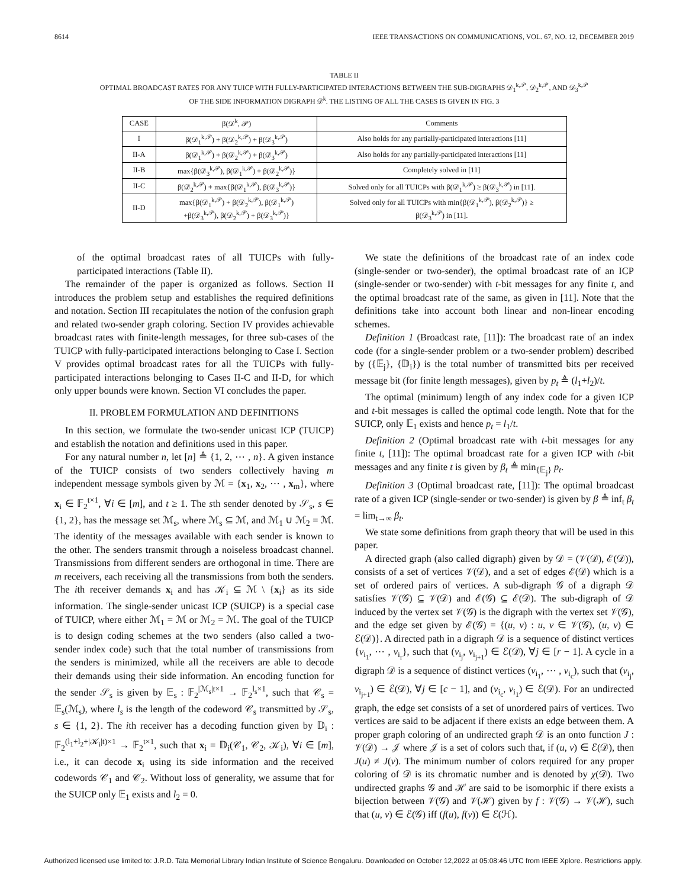8614 IEEE TRANSACTIONS ON COMMUNICATIONS, VOL. 67, NO. 12, DECEMBER 2019
TABLE II
OPTIMAL BROADCAST RATES FOR ANY TUICP WITH FULLY-PARTICIPATED INTERACTIONS BETWEEN THE SUB-DIGRAPHS 𝒟<sub>1</sub><sup>k,𝒫</sup>, 𝒟<sub>2</sub><sup>k,𝒫</sup>, AND 𝒟<sub>3</sub><sup>k,𝒫</sup>
OF THE SIDE INFORMATION DIGRAPH 𝒟<sup>k</sup>. THE LISTING OF ALL THE CASES IS GIVEN IN FIG. 3
| CASE | β(𝒟<sup>k</sup>, 𝒫) | Comments |
| --- | --- | --- |
| I | β(𝒟<sub>1</sub><sup>k,𝒫</sup>) + β(𝒟<sub>2</sub><sup>k,𝒫</sup>) + β(𝒟<sub>3</sub><sup>k,𝒫</sup>) | Also holds for any partially-participated interactions [11] |
| II-A | β(𝒟<sub>1</sub><sup>k,𝒫</sup>) + β(𝒟<sub>2</sub><sup>k,𝒫</sup>) + β(𝒟<sub>3</sub><sup>k,𝒫</sup>) | Also holds for any partially-participated interactions [11] |
| II-B | max{β(𝒟<sub>3</sub><sup>k,𝒫</sup>), β(𝒟<sub>1</sub><sup>k,𝒫</sup>) + β(𝒟<sub>2</sub><sup>k,𝒫</sup>)} | Completely solved in [11] |
| II-C | β(𝒟<sub>2</sub><sup>k,𝒫</sup>) + max{β(𝒟<sub>1</sub><sup>k,𝒫</sup>), β(𝒟<sub>3</sub><sup>k,𝒫</sup>)} | Solved only for all TUICPs with β(𝒟<sub>1</sub><sup>k,𝒫</sup>) ≥ β(𝒟<sub>3</sub><sup>k,𝒫</sup>) in [11]. |
| II-D | max{β(𝒟<sub>1</sub><sup>k,𝒫</sup>) + β(𝒟<sub>2</sub><sup>k,𝒫</sup>), β(𝒟<sub>1</sub><sup>k,𝒫</sup>) +β(𝒟<sub>3</sub><sup>k,𝒫</sup>), β(𝒟<sub>2</sub><sup>k,𝒫</sup>) + β(𝒟<sub>3</sub><sup>k,𝒫</sup>)} | Solved only for all TUICPs with min{β(𝒟<sub>1</sub><sup>k,𝒫</sup>), β(𝒟<sub>2</sub><sup>k,𝒫</sup>)} ≥ β(𝒟<sub>3</sub><sup>k,𝒫</sup>) in [11]. |
of the optimal broadcast rates of all TUICPs with fully-participated interactions (Table II).
The remainder of the paper is organized as follows. Section II introduces the problem setup and establishes the required definitions and notation. Section III recapitulates the notion of the confusion graph and related two-sender graph coloring. Section IV provides achievable broadcast rates with finite-length messages, for three sub-cases of the TUICP with fully-participated interactions belonging to Case I. Section V provides optimal broadcast rates for all the TUICPs with fully-participated interactions belonging to Cases II-C and II-D, for which only upper bounds were known. Section VI concludes the paper.
II. PROBLEM FORMULATION AND DEFINITIONS
In this section, we formulate the two-sender unicast ICP (TUICP) and establish the notation and definitions used in this paper.
For any natural number n, let [n] ≜ {1, 2, ⋯ , n}. A given instance of the TUICP consists of two senders collectively having m independent message symbols given by ℳ = {x<sub>1</sub>, x<sub>2</sub>, ⋯ , x<sub>m</sub>}, where x<sub>i</sub> ∈ 𝔽<sub>2</sub><sup>t×1</sup>, ∀i ∈ [m], and t ≥ 1. The sth sender denoted by 𝒮<sub>s</sub>, s ∈ {1, 2}, has the message set ℳ<sub>s</sub>, where ℳ<sub>s</sub> ⊆ ℳ, and ℳ<sub>1</sub> ∪ ℳ<sub>2</sub> = ℳ. The identity of the messages available with each sender is known to the other. The senders transmit through a noiseless broadcast channel. Transmissions from different senders are orthogonal in time. There are m receivers, each receiving all the transmissions from both the senders. The ith receiver demands x<sub>i</sub> and has 𝒦<sub>i</sub> ⊆ ℳ \ {x<sub>i</sub>} as its side information. The single-sender unicast ICP (SUICP) is a special case of TUICP, where either ℳ<sub>1</sub> = ℳ or ℳ<sub>2</sub> = ℳ. The goal of the TUICP is to design coding schemes at the two senders (also called a two-sender index code) such that the total number of transmissions from the senders is minimized, while all the receivers are able to decode their demands using their side information. An encoding function for the sender 𝒮<sub>s</sub> is given by 𝔼<sub>s</sub> : 𝔽<sub>2</sub><sup>|ℳ<sub>s</sub>|t×1</sup> → 𝔽<sub>2</sub><sup>l<sub>s</sub>×1</sup>, such that 𝒞<sub>s</sub> = 𝔼<sub>s</sub>(ℳ<sub>s</sub>), where l<sub>s</sub> is the length of the codeword 𝒞<sub>s</sub> transmitted by 𝒮<sub>s</sub>, s ∈ {1, 2}. The ith receiver has a decoding function given by 𝔻<sub>i</sub> : 𝔽<sub>2</sub><sup>(l<sub>1</sub>+l<sub>2</sub>+|𝒦<sub>i</sub>|t)×1</sup> → 𝔽<sub>2</sub><sup>t×1</sup>, such that x<sub>i</sub> = 𝔻<sub>i</sub>(𝒞<sub>1</sub>, 𝒞<sub>2</sub>, 𝒦<sub>i</sub>), ∀i ∈ [m], i.e., it can decode x<sub>i</sub> using its side information and the received codewords 𝒞<sub>1</sub> and 𝒞<sub>2</sub>. Without loss of generality, we assume that for the SUICP only 𝔼<sub>1</sub> exists and l<sub>2</sub> = 0.
We state the definitions of the broadcast rate of an index code (single-sender or two-sender), the optimal broadcast rate of an ICP (single-sender or two-sender) with t-bit messages for any finite t, and the optimal broadcast rate of the same, as given in [11]. Note that the definitions take into account both linear and non-linear encoding schemes.
Definition 1 (Broadcast rate, [11]): The broadcast rate of an index code (for a single-sender problem or a two-sender problem) described by ({𝔼<sub>j</sub>}, {𝔻<sub>i</sub>}) is the total number of transmitted bits per received message bit (for finite length messages), given by p<sub>t</sub> ≜ (l<sub>1</sub>+l<sub>2</sub>)/t.
The optimal (minimum) length of any index code for a given ICP and t-bit messages is called the optimal code length. Note that for the SUICP, only 𝔼<sub>1</sub> exists and hence p<sub>t</sub> = l<sub>1</sub>/t.
Definition 2 (Optimal broadcast rate with t-bit messages for any finite t, [11]): The optimal broadcast rate for a given ICP with t-bit messages and any finite t is given by β<sub>t</sub> ≜ min<sub>{𝔼<sub>j</sub>}</sub> p<sub>t</sub>.
Definition 3 (Optimal broadcast rate, [11]): The optimal broadcast rate of a given ICP (single-sender or two-sender) is given by β ≜ inf<sub>t</sub> β<sub>t</sub> = lim<sub>t→∞</sub> β<sub>t</sub>.
We state some definitions from graph theory that will be used in this paper.
A directed graph (also called digraph) given by 𝒟 = (𝒱(𝒟), ℰ(𝒟)), consists of a set of vertices 𝒱(𝒟), and a set of edges ℰ(𝒟) which is a set of ordered pairs of vertices. A sub-digraph 𝒢 of a digraph 𝒟 satisfies 𝒱(𝒢) ⊆ 𝒱(𝒟) and ℰ(𝒢) ⊆ ℰ(𝒟). The sub-digraph of 𝒟 induced by the vertex set 𝒱(𝒢) is the digraph with the vertex set 𝒱(𝒢), and the edge set given by ℰ(𝒢) = {(u, v) : u, v ∈ 𝒱(𝒢), (u, v) ∈ ℰ(𝒟)}. A directed path in a digraph 𝒟 is a sequence of distinct vertices {v<sub>i<sub>1</sub></sub>, ⋯ , v<sub>i<sub>r</sub></sub>}, such that (v<sub>i<sub>j</sub></sub>, v<sub>i<sub>j+1</sub></sub>) ∈ ℰ(𝒟), ∀j ∈ [r − 1]. A cycle in a digraph 𝒟 is a sequence of distinct vertices (v<sub>i<sub>1</sub></sub>, ⋯ , v<sub>i<sub>c</sub></sub>), such that (v<sub>i<sub>j</sub></sub>, v<sub>i<sub>j+1</sub></sub>) ∈ ℰ(𝒟), ∀j ∈ [c − 1], and (v<sub>i<sub>c</sub></sub>, v<sub>i<sub>1</sub></sub>) ∈ ℰ(𝒟). For an undirected graph, the edge set consists of a set of unordered pairs of vertices. Two vertices are said to be adjacent if there exists an edge between them. A proper graph coloring of an undirected graph 𝒟 is an onto function J : 𝒱(𝒟) → 𝒥 where 𝒥 is a set of colors such that, if (u, v) ∈ ℰ(𝒟), then J(u) ≠ J(v). The minimum number of colors required for any proper coloring of 𝒟 is its chromatic number and is denoted by χ(𝒟). Two undirected graphs 𝒢 and ℋ are said to be isomorphic if there exists a bijection between 𝒱(𝒢) and 𝒱(ℋ) given by f : 𝒱(𝒢) → 𝒱(ℋ), such that (u, v) ∈ ℰ(𝒢) iff (f(u), f(v)) ∈ ℰ(ℋ).
Authorized licensed use limited to: J.R.D. Tata Memorial Library Indian Institute of Science Bengaluru. Downloaded on October 12,2022 at 05:08:46 UTC from IEEE Xplore. Restrictions apply.